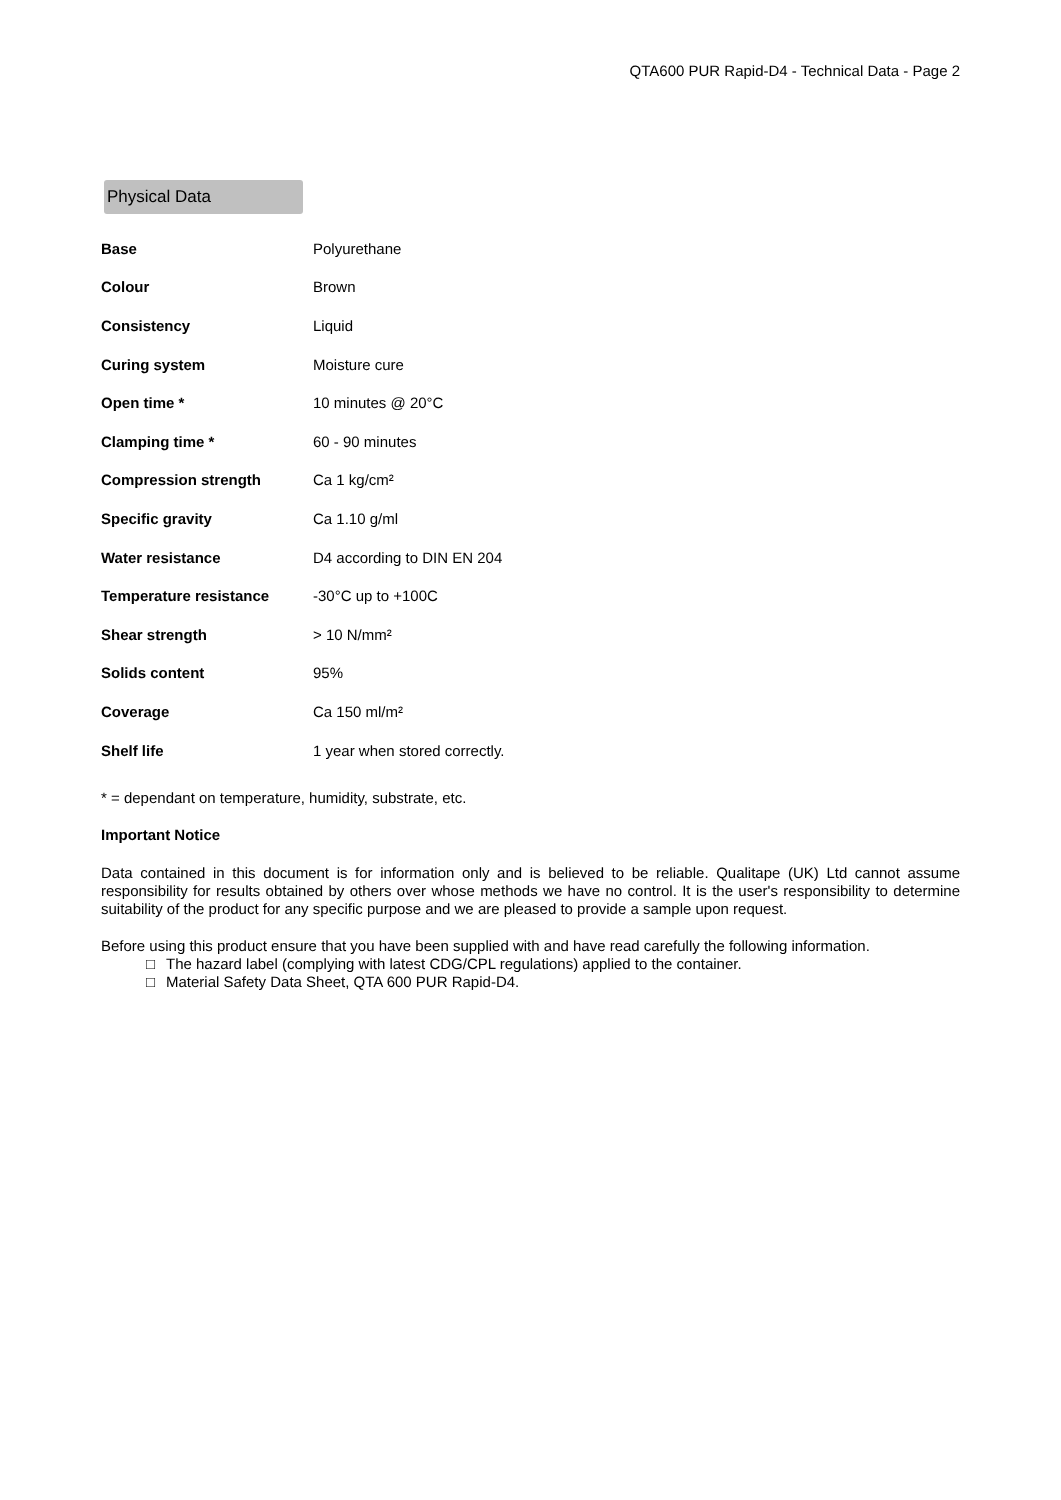QTA600 PUR Rapid-D4 - Technical Data - Page 2
Physical Data
| Base | Polyurethane |
| Colour | Brown |
| Consistency | Liquid |
| Curing system | Moisture cure |
| Open time * | 10 minutes @ 20°C |
| Clamping time * | 60 - 90 minutes |
| Compression strength | Ca 1 kg/cm² |
| Specific gravity | Ca 1.10 g/ml |
| Water resistance | D4 according to DIN EN 204 |
| Temperature resistance | -30°C up to +100C |
| Shear strength | > 10 N/mm² |
| Solids content | 95% |
| Coverage | Ca 150 ml/m² |
| Shelf life | 1 year when stored correctly. |
* = dependant on temperature, humidity, substrate, etc.
Important Notice
Data contained in this document is for information only and is believed to be reliable. Qualitape (UK) Ltd cannot assume responsibility for results obtained by others over whose methods we have no control. It is the user's responsibility to determine suitability of the product for any specific purpose and we are pleased to provide a sample upon request.
Before using this product ensure that you have been supplied with and have read carefully the following information.
□ The hazard label (complying with latest CDG/CPL regulations) applied to the container.
□ Material Safety Data Sheet, QTA 600 PUR Rapid-D4.